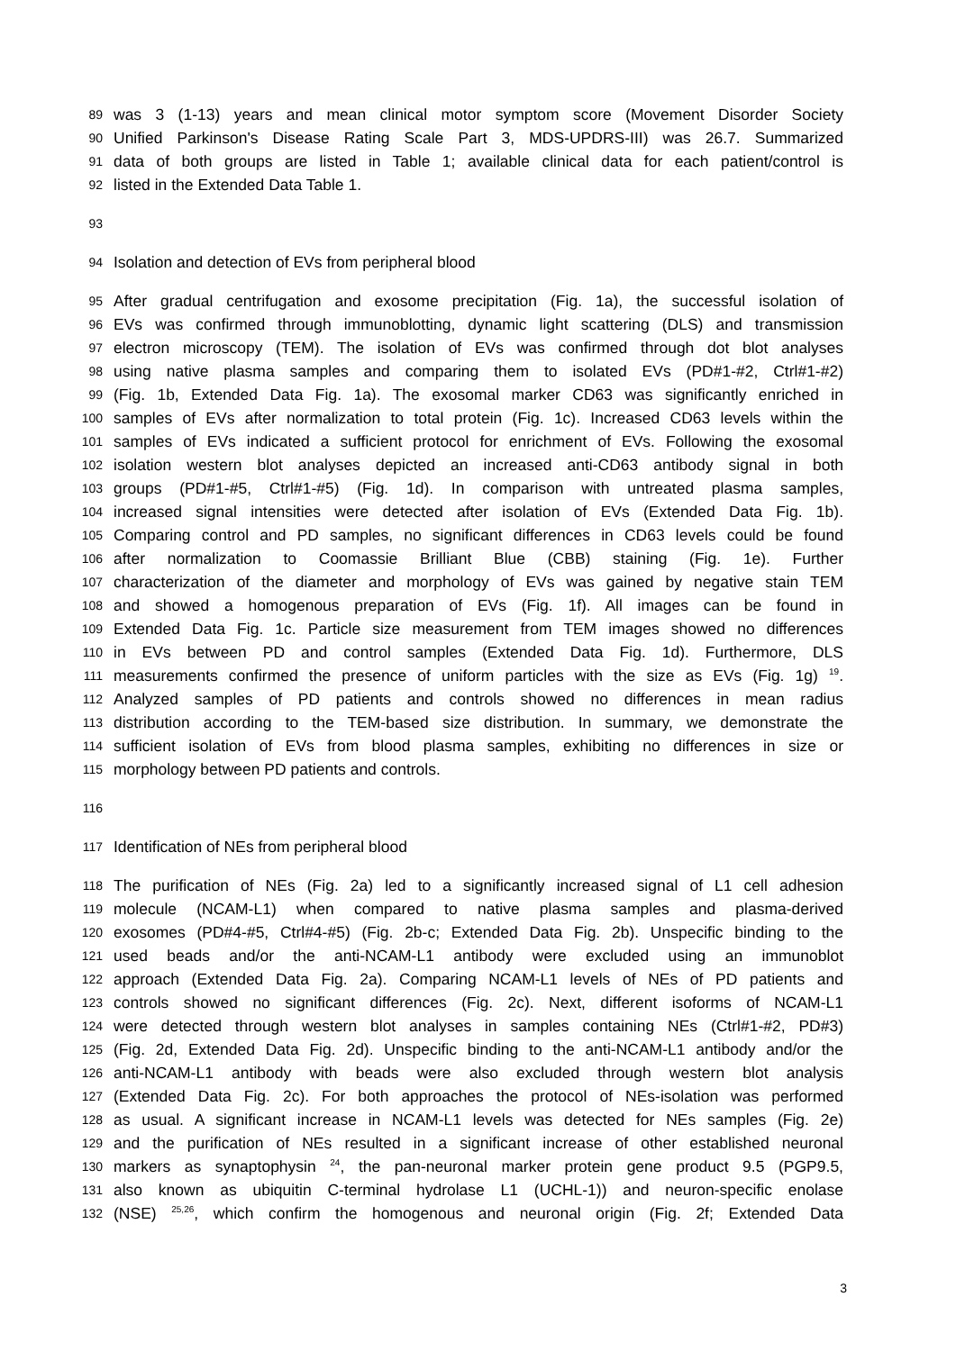89 was 3 (1-13) years and mean clinical motor symptom score (Movement Disorder Society
90 Unified Parkinson's Disease Rating Scale Part 3, MDS-UPDRS-III) was 26.7. Summarized
91 data of both groups are listed in Table 1; available clinical data for each patient/control is
92 listed in the Extended Data Table 1.
93
94 Isolation and detection of EVs from peripheral blood
95 After gradual centrifugation and exosome precipitation (Fig. 1a), the successful isolation of
96 EVs was confirmed through immunoblotting, dynamic light scattering (DLS) and transmission
97 electron microscopy (TEM). The isolation of EVs was confirmed through dot blot analyses
98 using native plasma samples and comparing them to isolated EVs (PD#1-#2, Ctrl#1-#2)
99 (Fig. 1b, Extended Data Fig. 1a). The exosomal marker CD63 was significantly enriched in
100 samples of EVs after normalization to total protein (Fig. 1c). Increased CD63 levels within the
101 samples of EVs indicated a sufficient protocol for enrichment of EVs. Following the exosomal
102 isolation western blot analyses depicted an increased anti-CD63 antibody signal in both
103 groups (PD#1-#5, Ctrl#1-#5) (Fig. 1d). In comparison with untreated plasma samples,
104 increased signal intensities were detected after isolation of EVs (Extended Data Fig. 1b).
105 Comparing control and PD samples, no significant differences in CD63 levels could be found
106 after normalization to Coomassie Brilliant Blue (CBB) staining (Fig. 1e). Further
107 characterization of the diameter and morphology of EVs was gained by negative stain TEM
108 and showed a homogenous preparation of EVs (Fig. 1f). All images can be found in
109 Extended Data Fig. 1c. Particle size measurement from TEM images showed no differences
110 in EVs between PD and control samples (Extended Data Fig. 1d). Furthermore, DLS
111 measurements confirmed the presence of uniform particles with the size as EVs (Fig. 1g) <sup>19</sup>.
112 Analyzed samples of PD patients and controls showed no differences in mean radius
113 distribution according to the TEM-based size distribution. In summary, we demonstrate the
114 sufficient isolation of EVs from blood plasma samples, exhibiting no differences in size or
115 morphology between PD patients and controls.
116
117 Identification of NEs from peripheral blood
118 The purification of NEs (Fig. 2a) led to a significantly increased signal of L1 cell adhesion
119 molecule (NCAM-L1) when compared to native plasma samples and plasma-derived
120 exosomes (PD#4-#5, Ctrl#4-#5) (Fig. 2b-c; Extended Data Fig. 2b). Unspecific binding to the
121 used beads and/or the anti-NCAM-L1 antibody were excluded using an immunoblot
122 approach (Extended Data Fig. 2a). Comparing NCAM-L1 levels of NEs of PD patients and
123 controls showed no significant differences (Fig. 2c). Next, different isoforms of NCAM-L1
124 were detected through western blot analyses in samples containing NEs (Ctrl#1-#2, PD#3)
125 (Fig. 2d, Extended Data Fig. 2d). Unspecific binding to the anti-NCAM-L1 antibody and/or the
126 anti-NCAM-L1 antibody with beads were also excluded through western blot analysis
127 (Extended Data Fig. 2c). For both approaches the protocol of NEs-isolation was performed
128 as usual. A significant increase in NCAM-L1 levels was detected for NEs samples (Fig. 2e)
129 and the purification of NEs resulted in a significant increase of other established neuronal
130 markers as synaptophysin <sup>24</sup>, the pan-neuronal marker protein gene product 9.5 (PGP9.5,
131 also known as ubiquitin C-terminal hydrolase L1 (UCHL-1)) and neuron-specific enolase
132 (NSE) <sup>25,26</sup>, which confirm the homogenous and neuronal origin (Fig. 2f; Extended Data
3